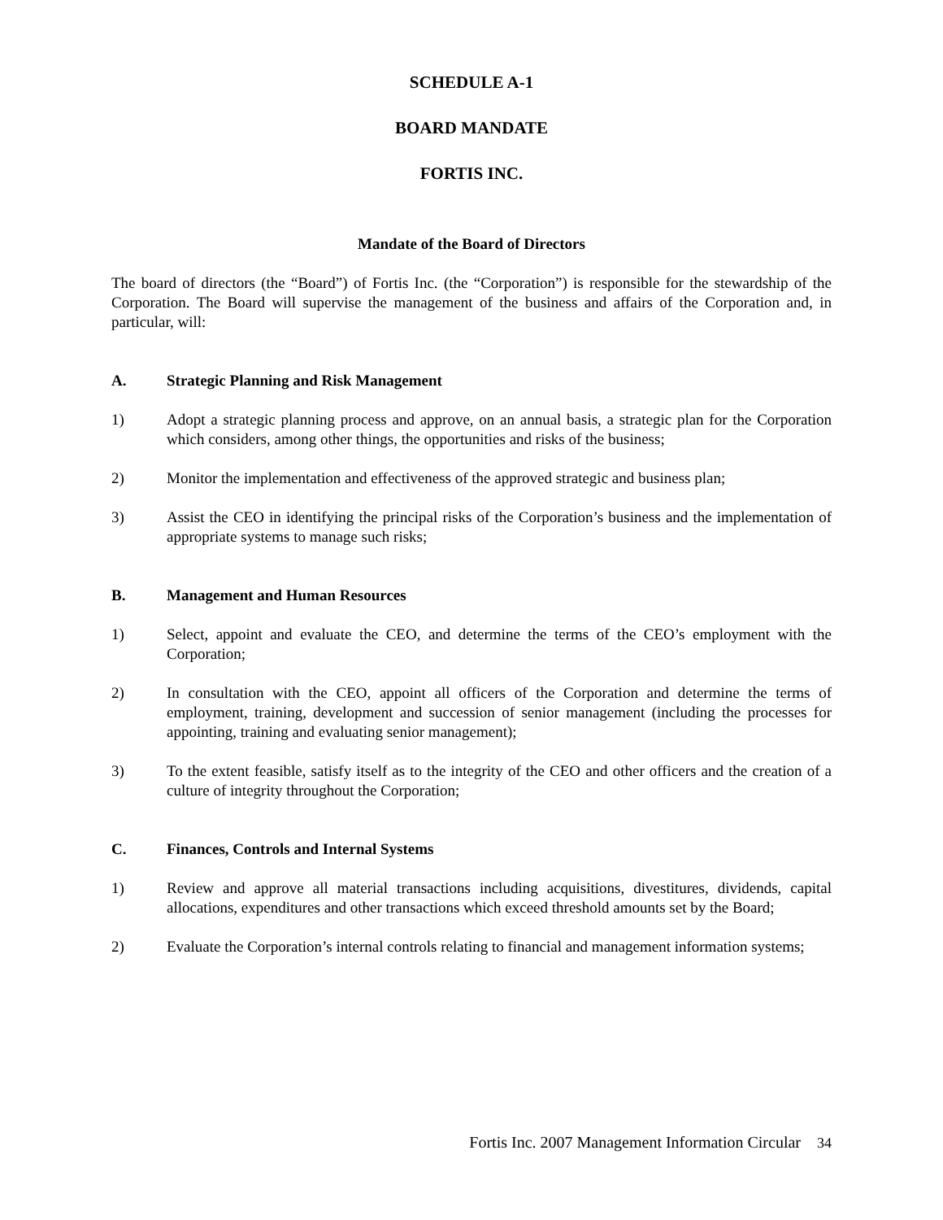SCHEDULE A-1
BOARD MANDATE
FORTIS INC.
Mandate of the Board of Directors
The board of directors (the “Board”) of Fortis Inc. (the “Corporation”) is responsible for the stewardship of the Corporation. The Board will supervise the management of the business and affairs of the Corporation and, in particular, will:
A. Strategic Planning and Risk Management
1) Adopt a strategic planning process and approve, on an annual basis, a strategic plan for the Corporation which considers, among other things, the opportunities and risks of the business;
2) Monitor the implementation and effectiveness of the approved strategic and business plan;
3) Assist the CEO in identifying the principal risks of the Corporation’s business and the implementation of appropriate systems to manage such risks;
B. Management and Human Resources
1) Select, appoint and evaluate the CEO, and determine the terms of the CEO’s employment with the Corporation;
2) In consultation with the CEO, appoint all officers of the Corporation and determine the terms of employment, training, development and succession of senior management (including the processes for appointing, training and evaluating senior management);
3) To the extent feasible, satisfy itself as to the integrity of the CEO and other officers and the creation of a culture of integrity throughout the Corporation;
C. Finances, Controls and Internal Systems
1) Review and approve all material transactions including acquisitions, divestitures, dividends, capital allocations, expenditures and other transactions which exceed threshold amounts set by the Board;
2) Evaluate the Corporation’s internal controls relating to financial and management information systems;
Fortis Inc. 2007 Management Information Circular 34